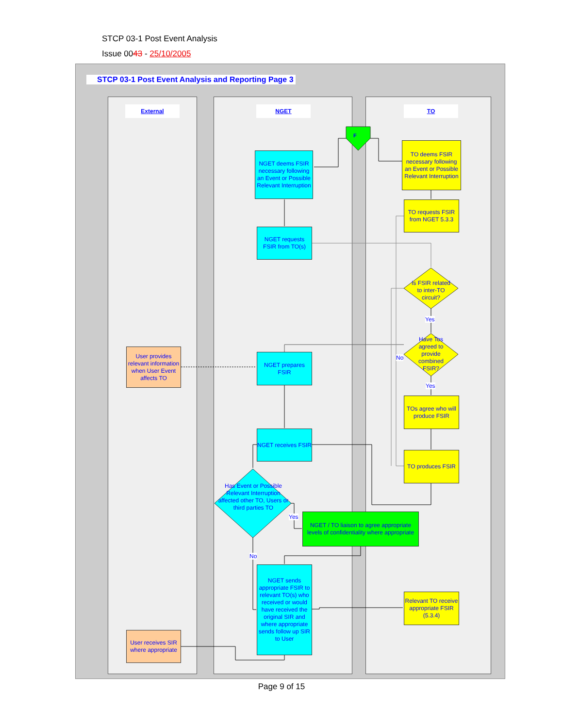STCP 03-1 Post Event Analysis
Issue 0043 - 25/10/2005
STCP 03-1 Post Event Analysis and Reporting Page 3
External NGET TO
F
NGET deems FSIR necessary following an Event or Possible Relevant Interruption
TO deems FSIR necessary following an Event or Possible Relevant Interruption
TO requests FSIR from NGET 5.3.3
NGET requests FSIR from TO(s)
Is FSIR related to inter-TO circuit?
Yes
Have Tos agreed to provide combined FSIR?
No
User provides relevant information when User Event affects TO
NGET prepares FSIR
Yes
TOs agree who will produce FSIR
NGET receives FSIR
TO produces FSIR
Has Event or Possible Relevant Interruption affected other TO, Users or third parties TO
Yes
NGET / TO liaison to agree appropriate levels of confidentiality where appropriate
No
NGET sends appropriate FSIR to relevant TO(s) who received or would have received the original SIR and where appropriate sends follow up SIR to User
Relevant TO receive appropriate FSIR (5.3.4)
User receives SIR where appropriate
Page 9 of 15